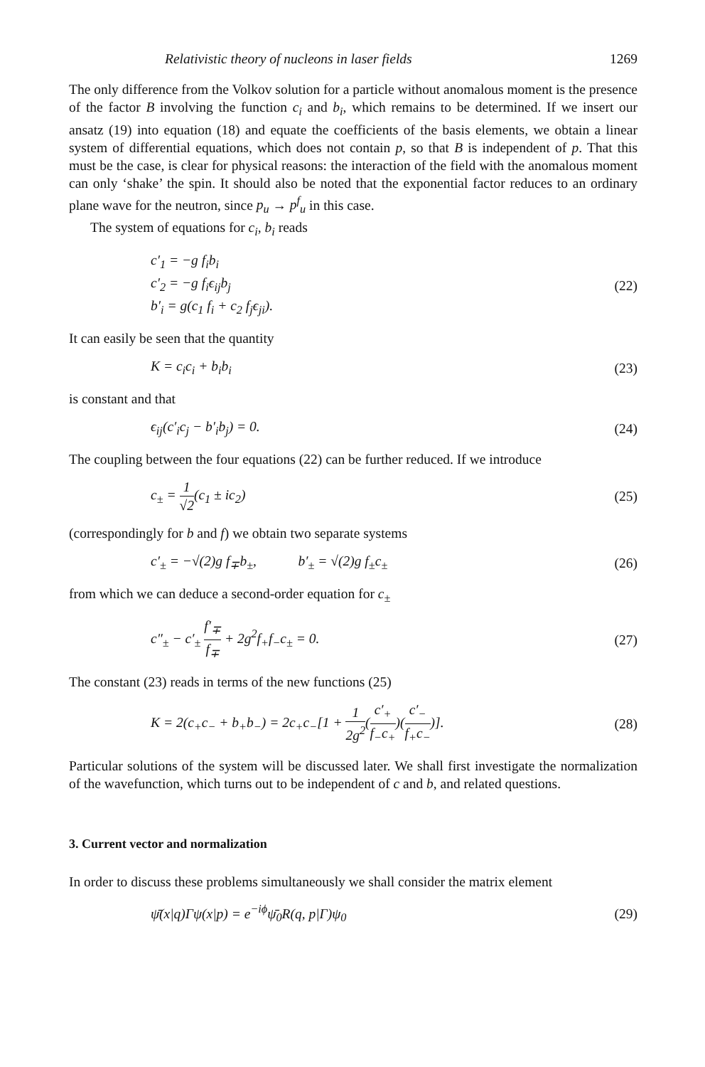Relativistic theory of nucleons in laser fields 1269
The only difference from the Volkov solution for a particle without anomalous moment is the presence of the factor B involving the function c<sub>i</sub> and b<sub>i</sub>, which remains to be determined. If we insert our ansatz (19) into equation (18) and equate the coefficients of the basis elements, we obtain a linear system of differential equations, which does not contain p, so that B is independent of p. That this must be the case, is clear for physical reasons: the interaction of the field with the anomalous moment can only ‘shake’ the spin. It should also be noted that the exponential factor reduces to an ordinary plane wave for the neutron, since p<sub>u</sub> → p<sup>f</sup><sub>u</sub> in this case.
The system of equations for c<sub>i</sub>, b<sub>i</sub> reads
c′<sub>1</sub> = −g f<sub>i</sub>b<sub>i</sub>
c′<sub>2</sub> = −g f<sub>i</sub>ϵ<sub>ij</sub>b<sub>j</sub>
b′<sub>i</sub> = g(c<sub>1</sub> f<sub>i</sub> + c<sub>2</sub> f<sub>j</sub>ϵ<sub>ji</sub>).
(22)
It can easily be seen that the quantity
K = c<sub>i</sub>c<sub>i</sub> + b<sub>i</sub>b<sub>i</sub> (23)
is constant and that
ϵ<sub>ij</sub>(c′<sub>i</sub>c<sub>j</sub> − b′<sub>i</sub>b<sub>j</sub>) = 0. (24)
The coupling between the four equations (22) can be further reduced. If we introduce
c<sub>±</sub> = 1 √2(c<sub>1</sub> ± ic<sub>2</sub>) (25)
(correspondingly for b and f) we obtain two separate systems
c′<sub>±</sub> = −√(2)g f<sub>∓</sub>b<sub>±</sub>, b′<sub>±</sub> = √(2)g f<sub>±</sub>c<sub>±</sub>
(26)
from which we can deduce a second-order equation for c<sub>±</sub>
c″<sub>±</sub> − c′<sub>±</sub> f′<sub>∓</sub> f<sub>∓</sub> + 2g<sup>2</sup>f<sub>+</sub>f<sub>−</sub>c<sub>±</sub> = 0.
(27)
The constant (23) reads in terms of the new functions (25)
K = 2(c<sub>+</sub>c<sub>−</sub> + b<sub>+</sub>b<sub>−</sub>) = 2c<sub>+</sub>c<sub>−</sub>[1 + 1 2g<sup>2</sup>(c′<sub>+</sub> f<sub>−</sub>c<sub>+</sub>)(c′<sub>−</sub> f<sub>+</sub>c<sub>−</sub>)].
(28)
Particular solutions of the system will be discussed later. We shall first investigate the normalization of the wavefunction, which turns out to be independent of c and b, and related questions.
3. Current vector and normalization
In order to discuss these problems simultaneously we shall consider the matrix element
ψ̄(x|q)Γψ(x|p) = e<sup>−iϕ</sup>ψ̄<sub>0</sub>R(q, p|Γ)ψ<sub>0</sub>
(29)